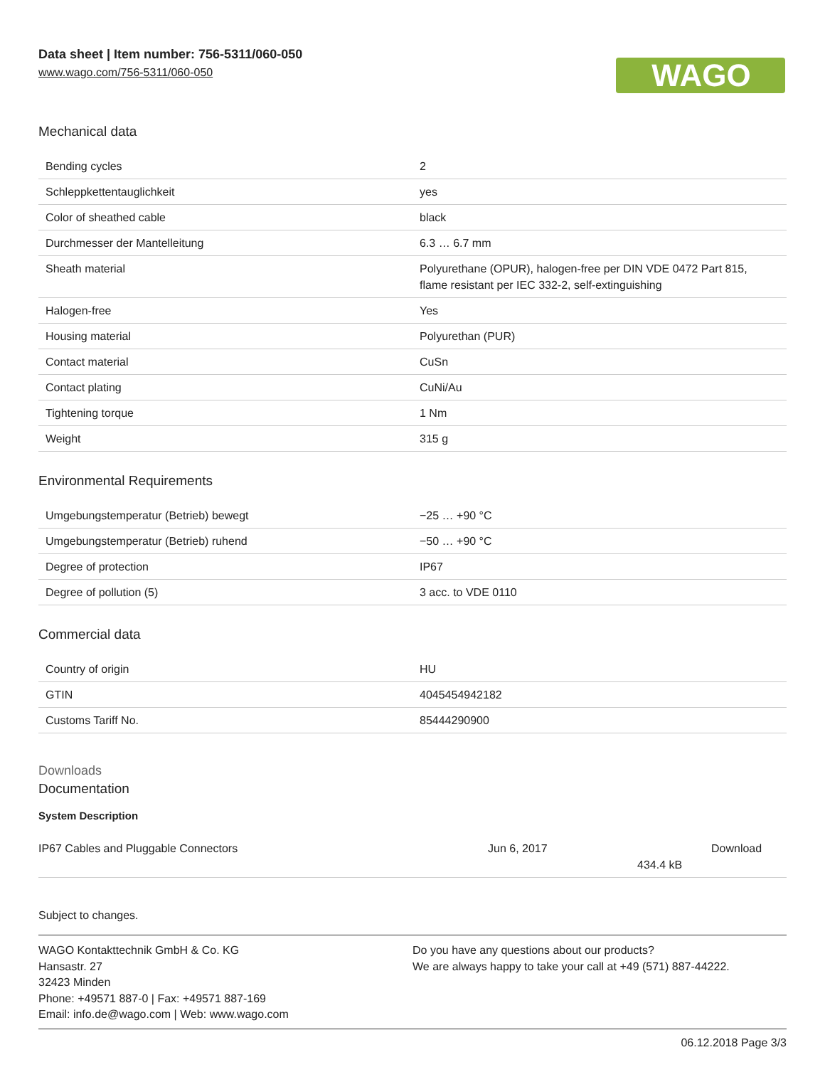Data sheet | Item number: 756-5311/060-050
www.wago.com/756-5311/060-050
WAGO
Mechanical data
| Bending cycles | 2 |
| Schleppkettentauglichkeit | yes |
| Color of sheathed cable | black |
| Durchmesser der Mantelleitung | 6.3 … 6.7 mm |
| Sheath material | Polyurethane (OPUR), halogen-free per DIN VDE 0472 Part 815, flame resistant per IEC 332-2, self-extinguishing |
| Halogen-free | Yes |
| Housing material | Polyurethan (PUR) |
| Contact material | CuSn |
| Contact plating | CuNi/Au |
| Tightening torque | 1 Nm |
| Weight | 315 g |
Environmental Requirements
| Umgebungstemperatur (Betrieb) bewegt | −25 … +90 °C |
| Umgebungstemperatur (Betrieb) ruhend | −50 … +90 °C |
| Degree of protection | IP67 |
| Degree of pollution (5) | 3 acc. to VDE 0110 |
Commercial data
| Country of origin | HU |
| GTIN | 4045454942182 |
| Customs Tariff No. | 85444290900 |
Downloads
Documentation
System Description
IP67 Cables and Pluggable Connectors Jun 6, 2017
434.4 kB
Download
Subject to changes.
WAGO Kontakttechnik GmbH & Co. KG
Hansastr. 27
32423 Minden
Phone: +49571 887-0 | Fax: +49571 887-169
Email: info.de@wago.com | Web: www.wago.com
Do you have any questions about our products?
We are always happy to take your call at +49 (571) 887-44222.
06.12.2018 Page 3/3